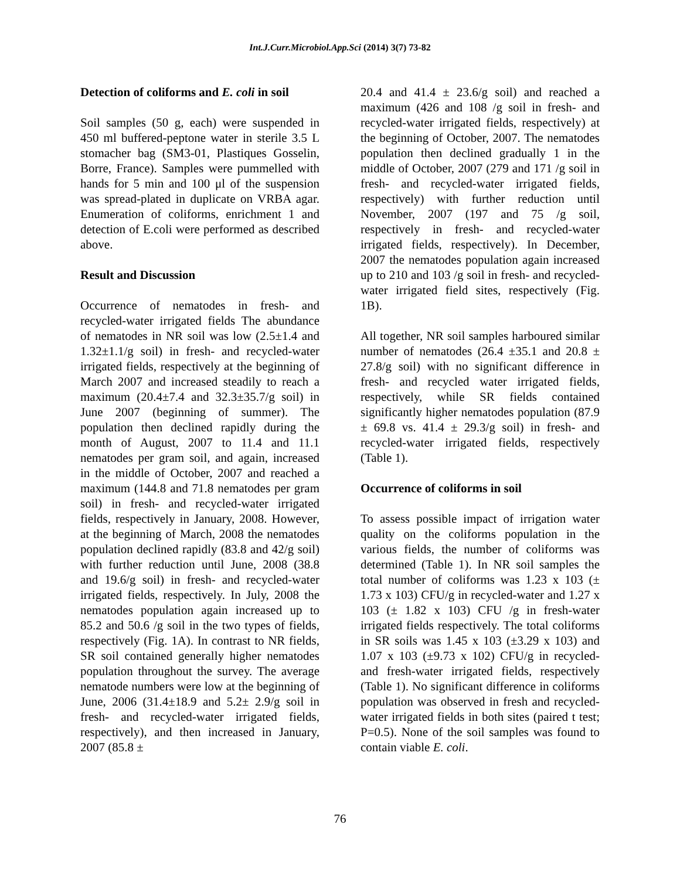Int.J.Curr.Microbiol.App.Sci (2014) 3(7) 73-82
Detection of coliforms and E. coli in soil
Soil samples (50 g, each) were suspended in 450 ml buffered-peptone water in sterile 3.5 L stomacher bag (SM3-01, Plastiques Gosselin, Borre, France). Samples were pummelled with hands for 5 min and 100 μl of the suspension was spread-plated in duplicate on VRBA agar. Enumeration of coliforms, enrichment 1 and detection of E.coli were performed as described above.
Result and Discussion
Occurrence of nematodes in fresh- and recycled-water irrigated fields The abundance of nematodes in NR soil was low (2.5±1.4 and 1.32±1.1/g soil) in fresh- and recycled-water irrigated fields, respectively at the beginning of March 2007 and increased steadily to reach a maximum (20.4±7.4 and 32.3±35.7/g soil) in June 2007 (beginning of summer). The population then declined rapidly during the month of August, 2007 to 11.4 and 11.1 nematodes per gram soil, and again, increased in the middle of October, 2007 and reached a maximum (144.8 and 71.8 nematodes per gram soil) in fresh- and recycled-water irrigated fields, respectively in January, 2008. However, at the beginning of March, 2008 the nematodes population declined rapidly (83.8 and 42/g soil) with further reduction until June, 2008 (38.8 and 19.6/g soil) in fresh- and recycled-water irrigated fields, respectively. In July, 2008 the nematodes population again increased up to 85.2 and 50.6 /g soil in the two types of fields, respectively (Fig. 1A). In contrast to NR fields, SR soil contained generally higher nematodes population throughout the survey. The average nematode numbers were low at the beginning of June, 2006 (31.4±18.9 and 5.2± 2.9/g soil in fresh- and recycled-water irrigated fields, respectively), and then increased in January, 2007 (85.8 ±
20.4 and 41.4 ± 23.6/g soil) and reached a maximum (426 and 108 /g soil in fresh- and recycled-water irrigated fields, respectively) at the beginning of October, 2007. The nematodes population then declined gradually 1 in the middle of October, 2007 (279 and 171 /g soil in fresh- and recycled-water irrigated fields, respectively) with further reduction until November, 2007 (197 and 75 /g soil, respectively in fresh- and recycled-water irrigated fields, respectively). In December, 2007 the nematodes population again increased up to 210 and 103 /g soil in fresh- and recycled-water irrigated field sites, respectively (Fig. 1B).
All together, NR soil samples harboured similar number of nematodes (26.4 ±35.1 and 20.8 ± 27.8/g soil) with no significant difference in fresh- and recycled water irrigated fields, respectively, while SR fields contained significantly higher nematodes population (87.9 ± 69.8 vs. 41.4 ± 29.3/g soil) in fresh- and recycled-water irrigated fields, respectively (Table 1).
Occurrence of coliforms in soil
To assess possible impact of irrigation water quality on the coliforms population in the various fields, the number of coliforms was determined (Table 1). In NR soil samples the total number of coliforms was 1.23 x 103 (± 1.73 x 103) CFU/g in recycled-water and 1.27 x 103 (± 1.82 x 103) CFU /g in fresh-water irrigated fields respectively. The total coliforms in SR soils was 1.45 x 103 (±3.29 x 103) and 1.07 x 103 (±9.73 x 102) CFU/g in recycled- and fresh-water irrigated fields, respectively (Table 1). No significant difference in coliforms population was observed in fresh and recycled-water irrigated fields in both sites (paired t test; P=0.5). None of the soil samples was found to contain viable E. coli.
76